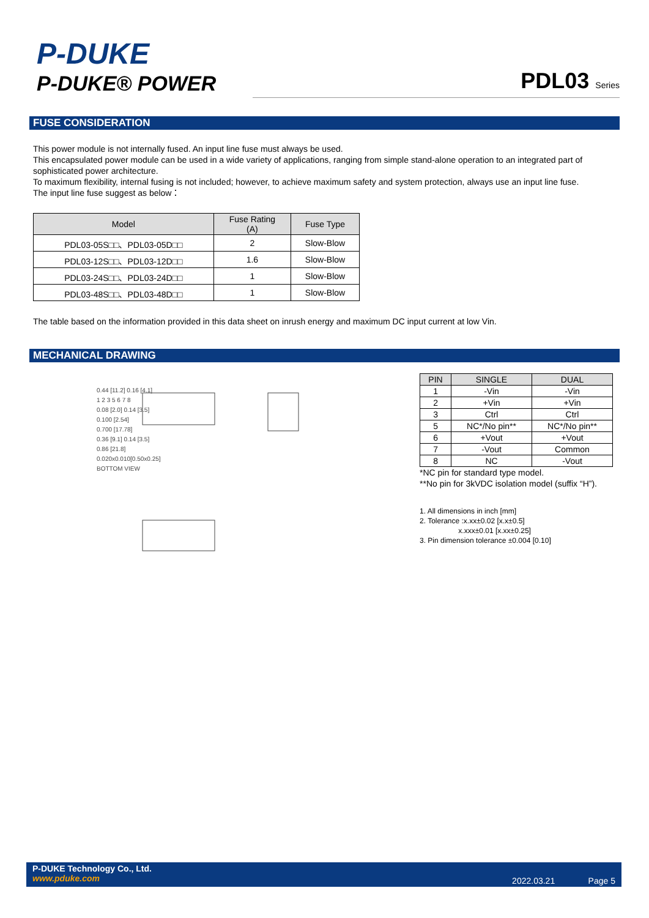P-DUKE
P-DUKE® POWER
PDL03 Series
FUSE CONSIDERATION
This power module is not internally fused. An input line fuse must always be used.
This encapsulated power module can be used in a wide variety of applications, ranging from simple stand-alone operation to an integrated part of sophisticated power architecture.
To maximum flexibility, internal fusing is not included; however, to achieve maximum safety and system protection, always use an input line fuse.
The input line fuse suggest as below：
| Model | Fuse Rating (A) | Fuse Type |
| --- | --- | --- |
| PDL03-05S□□、PDL03-05D□□ | 2 | Slow-Blow |
| PDL03-12S□□、PDL03-12D□□ | 1.6 | Slow-Blow |
| PDL03-24S□□、PDL03-24D□□ | 1 | Slow-Blow |
| PDL03-48S□□、PDL03-48D□□ | 1 | Slow-Blow |
The table based on the information provided in this data sheet on inrush energy and maximum DC input current at low Vin.
MECHANICAL DRAWING
0.44 [11.2] 0.16 [4.1]
1 2 3 5 6 7 8
0.08 [2.0] 0.14 [3.5]
0.100 [2.54]
0.700 [17.78]
0.36 [9.1] 0.14 [3.5]
0.86 [21.8]
0.020x0.010[0.50x0.25]
BOTTOM VIEW
| PIN | SINGLE | DUAL |
| --- | --- | --- |
| 1 | -Vin | -Vin |
| 2 | +Vin | +Vin |
| 3 | Ctrl | Ctrl |
| 5 | NC*/No pin** | NC*/No pin** |
| 6 | +Vout | +Vout |
| 7 | -Vout | Common |
| 8 | NC | -Vout |
*NC pin for standard type model.
**No pin for 3kVDC isolation model (suffix “H”).
1. All dimensions in inch [mm]
2. Tolerance :x.xx±0.02 [x.x±0.5]
x.xxx±0.01 [x.xx±0.25]
3. Pin dimension tolerance ±0.004 [0.10]
P-DUKE Technology Co., Ltd.
www.pduke.com
2022.03.21 Page 5